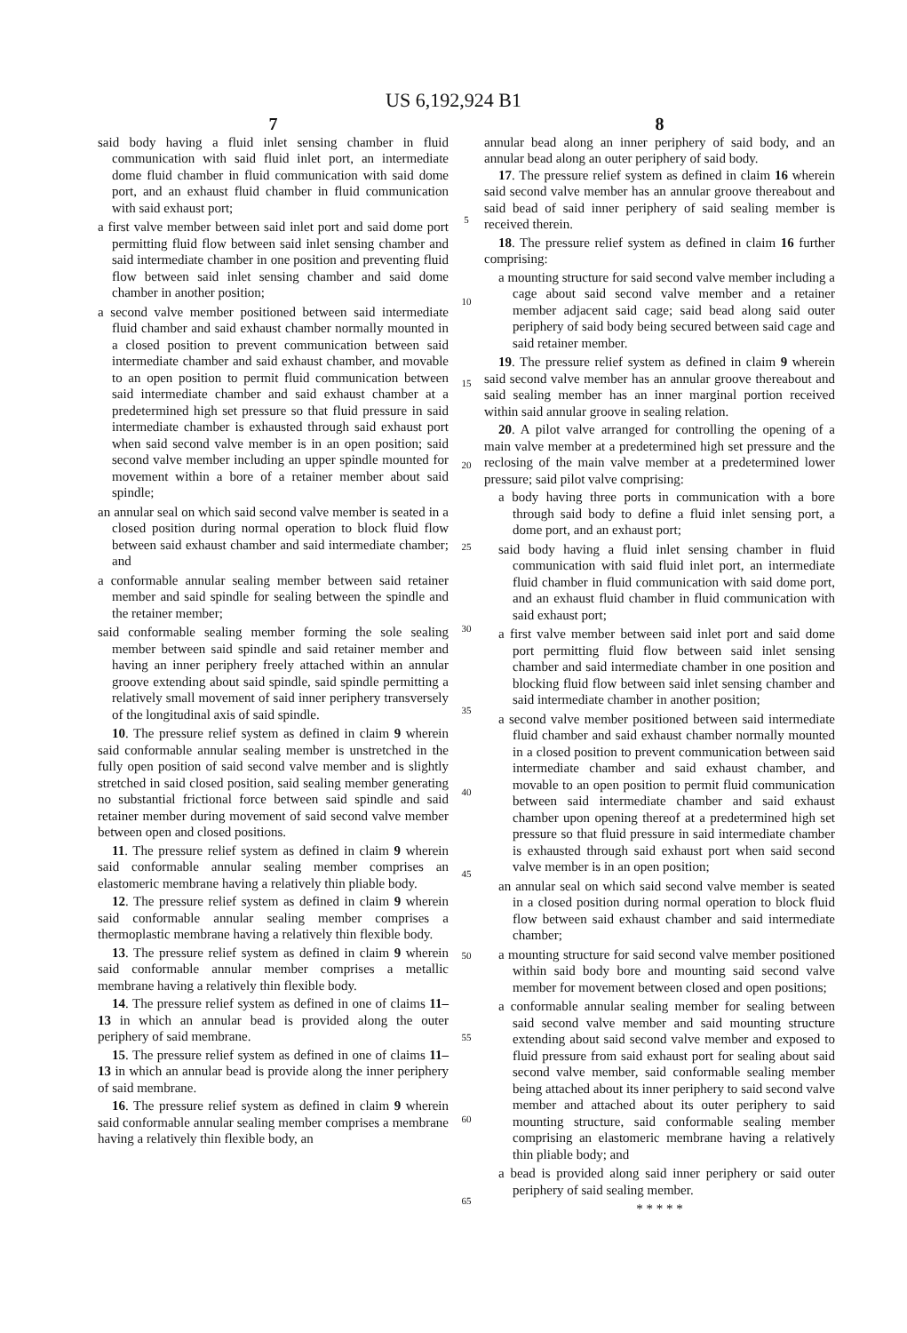US 6,192,924 B1
7
said body having a fluid inlet sensing chamber in fluid communication with said fluid inlet port, an intermediate dome fluid chamber in fluid communication with said dome port, and an exhaust fluid chamber in fluid communication with said exhaust port;
a first valve member between said inlet port and said dome port permitting fluid flow between said inlet sensing chamber and said intermediate chamber in one position and preventing fluid flow between said inlet sensing chamber and said dome chamber in another position;
a second valve member positioned between said intermediate fluid chamber and said exhaust chamber normally mounted in a closed position to prevent communication between said intermediate chamber and said exhaust chamber, and movable to an open position to permit fluid communication between said intermediate chamber and said exhaust chamber at a predetermined high set pressure so that fluid pressure in said intermediate chamber is exhausted through said exhaust port when said second valve member is in an open position; said second valve member including an upper spindle mounted for movement within a bore of a retainer member about said spindle;
an annular seal on which said second valve member is seated in a closed position during normal operation to block fluid flow between said exhaust chamber and said intermediate chamber; and
a conformable annular sealing member between said retainer member and said spindle for sealing between the spindle and the retainer member;
said conformable sealing member forming the sole sealing member between said spindle and said retainer member and having an inner periphery freely attached within an annular groove extending about said spindle, said spindle permitting a relatively small movement of said inner periphery transversely of the longitudinal axis of said spindle.
10. The pressure relief system as defined in claim 9 wherein said conformable annular sealing member is unstretched in the fully open position of said second valve member and is slightly stretched in said closed position, said sealing member generating no substantial frictional force between said spindle and said retainer member during movement of said second valve member between open and closed positions.
11. The pressure relief system as defined in claim 9 wherein said conformable annular sealing member comprises an elastomeric membrane having a relatively thin pliable body.
12. The pressure relief system as defined in claim 9 wherein said conformable annular sealing member comprises a thermoplastic membrane having a relatively thin flexible body.
13. The pressure relief system as defined in claim 9 wherein said conformable annular member comprises a metallic membrane having a relatively thin flexible body.
14. The pressure relief system as defined in one of claims 11–13 in which an annular bead is provided along the outer periphery of said membrane.
15. The pressure relief system as defined in one of claims 11–13 in which an annular bead is provide along the inner periphery of said membrane.
16. The pressure relief system as defined in claim 9 wherein said conformable annular sealing member comprises a membrane having a relatively thin flexible body, an
5
10
15
20
25
30
35
40
45
50
55
60
65
8
annular bead along an inner periphery of said body, and an annular bead along an outer periphery of said body.
17. The pressure relief system as defined in claim 16 wherein said second valve member has an annular groove thereabout and said bead of said inner periphery of said sealing member is received therein.
18. The pressure relief system as defined in claim 16 further comprising:
a mounting structure for said second valve member including a cage about said second valve member and a retainer member adjacent said cage; said bead along said outer periphery of said body being secured between said cage and said retainer member.
19. The pressure relief system as defined in claim 9 wherein said second valve member has an annular groove thereabout and said sealing member has an inner marginal portion received within said annular groove in sealing relation.
20. A pilot valve arranged for controlling the opening of a main valve member at a predetermined high set pressure and the reclosing of the main valve member at a predetermined lower pressure; said pilot valve comprising:
a body having three ports in communication with a bore through said body to define a fluid inlet sensing port, a dome port, and an exhaust port;
said body having a fluid inlet sensing chamber in fluid communication with said fluid inlet port, an intermediate fluid chamber in fluid communication with said dome port, and an exhaust fluid chamber in fluid communication with said exhaust port;
a first valve member between said inlet port and said dome port permitting fluid flow between said inlet sensing chamber and said intermediate chamber in one position and blocking fluid flow between said inlet sensing chamber and said intermediate chamber in another position;
a second valve member positioned between said intermediate fluid chamber and said exhaust chamber normally mounted in a closed position to prevent communication between said intermediate chamber and said exhaust chamber, and movable to an open position to permit fluid communication between said intermediate chamber and said exhaust chamber upon opening thereof at a predetermined high set pressure so that fluid pressure in said intermediate chamber is exhausted through said exhaust port when said second valve member is in an open position;
an annular seal on which said second valve member is seated in a closed position during normal operation to block fluid flow between said exhaust chamber and said intermediate chamber;
a mounting structure for said second valve member positioned within said body bore and mounting said second valve member for movement between closed and open positions;
a conformable annular sealing member for sealing between said second valve member and said mounting structure extending about said second valve member and exposed to fluid pressure from said exhaust port for sealing about said second valve member, said conformable sealing member being attached about its inner periphery to said second valve member and attached about its outer periphery to said mounting structure, said conformable sealing member comprising an elastomeric membrane having a relatively thin pliable body; and
a bead is provided along said inner periphery or said outer periphery of said sealing member.
* * * * *